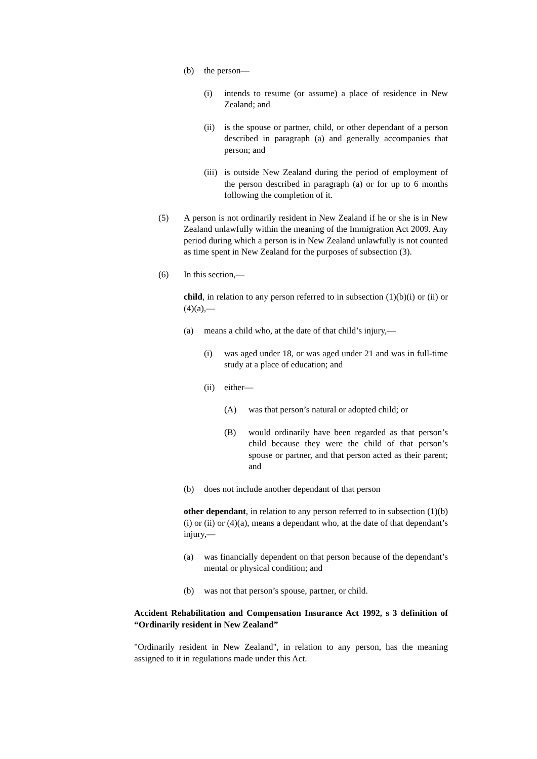(b) the person—
(i) intends to resume (or assume) a place of residence in New Zealand; and
(ii) is the spouse or partner, child, or other dependant of a person described in paragraph (a) and generally accompanies that person; and
(iii) is outside New Zealand during the period of employment of the person described in paragraph (a) or for up to 6 months following the completion of it.
(5) A person is not ordinarily resident in New Zealand if he or she is in New Zealand unlawfully within the meaning of the Immigration Act 2009. Any period during which a person is in New Zealand unlawfully is not counted as time spent in New Zealand for the purposes of subsection (3).
(6) In this section,—
child, in relation to any person referred to in subsection (1)(b)(i) or (ii) or (4)(a),—
(a) means a child who, at the date of that child’s injury,—
(i) was aged under 18, or was aged under 21 and was in full-time study at a place of education; and
(ii) either—
(A) was that person’s natural or adopted child; or
(B) would ordinarily have been regarded as that person’s child because they were the child of that person’s spouse or partner, and that person acted as their parent; and
(b) does not include another dependant of that person
other dependant, in relation to any person referred to in subsection (1)(b)(i) or (ii) or (4)(a), means a dependant who, at the date of that dependant’s injury,—
(a) was financially dependent on that person because of the dependant’s mental or physical condition; and
(b) was not that person’s spouse, partner, or child.
Accident Rehabilitation and Compensation Insurance Act 1992, s 3 definition of “Ordinarily resident in New Zealand”
"Ordinarily resident in New Zealand", in relation to any person, has the meaning assigned to it in regulations made under this Act.